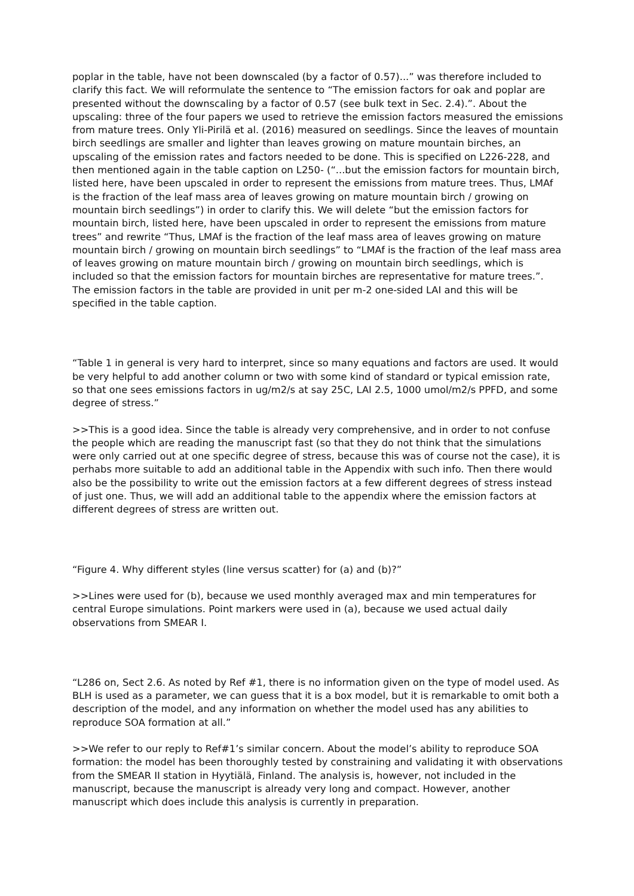poplar in the table, have not been downscaled (by a factor of 0.57)...” was therefore included to clarify this fact. We will reformulate the sentence to “The emission factors for oak and poplar are presented without the downscaling by a factor of 0.57 (see bulk text in Sec. 2.4).”. About the upscaling: three of the four papers we used to retrieve the emission factors measured the emissions from mature trees. Only Yli-Pirilä et al. (2016) measured on seedlings. Since the leaves of mountain birch seedlings are smaller and lighter than leaves growing on mature mountain birches, an upscaling of the emission rates and factors needed to be done. This is specified on L226-228, and then mentioned again in the table caption on L250- (“...but the emission factors for mountain birch, listed here, have been upscaled in order to represent the emissions from mature trees. Thus, LMAf is the fraction of the leaf mass area of leaves growing on mature mountain birch / growing on mountain birch seedlings”) in order to clarify this. We will delete “but the emission factors for mountain birch, listed here, have been upscaled in order to represent the emissions from mature trees” and rewrite “Thus, LMAf is the fraction of the leaf mass area of leaves growing on mature mountain birch / growing on mountain birch seedlings” to “LMAf is the fraction of the leaf mass area of leaves growing on mature mountain birch / growing on mountain birch seedlings, which is included so that the emission factors for mountain birches are representative for mature trees.”. The emission factors in the table are provided in unit per m-2 one-sided LAI and this will be specified in the table caption.
“Table 1 in general is very hard to interpret, since so many equations and factors are used. It would be very helpful to add another column or two with some kind of standard or typical emission rate, so that one sees emissions factors in ug/m2/s at say 25C, LAI 2.5, 1000 umol/m2/s PPFD, and some degree of stress.”
>>This is a good idea. Since the table is already very comprehensive, and in order to not confuse the people which are reading the manuscript fast (so that they do not think that the simulations were only carried out at one specific degree of stress, because this was of course not the case), it is perhabs more suitable to add an additional table in the Appendix with such info. Then there would also be the possibility to write out the emission factors at a few different degrees of stress instead of just one. Thus, we will add an additional table to the appendix where the emission factors at different degrees of stress are written out.
“Figure 4. Why different styles (line versus scatter) for (a) and (b)?”
>>Lines were used for (b), because we used monthly averaged max and min temperatures for central Europe simulations. Point markers were used in (a), because we used actual daily observations from SMEAR I.
“L286 on, Sect 2.6. As noted by Ref #1, there is no information given on the type of model used. As BLH is used as a parameter, we can guess that it is a box model, but it is remarkable to omit both a description of the model, and any information on whether the model used has any abilities to reproduce SOA formation at all.”
>>We refer to our reply to Ref#1’s similar concern. About the model’s ability to reproduce SOA formation: the model has been thoroughly tested by constraining and validating it with observations from the SMEAR II station in Hyytiälä, Finland. The analysis is, however, not included in the manuscript, because the manuscript is already very long and compact. However, another manuscript which does include this analysis is currently in preparation.